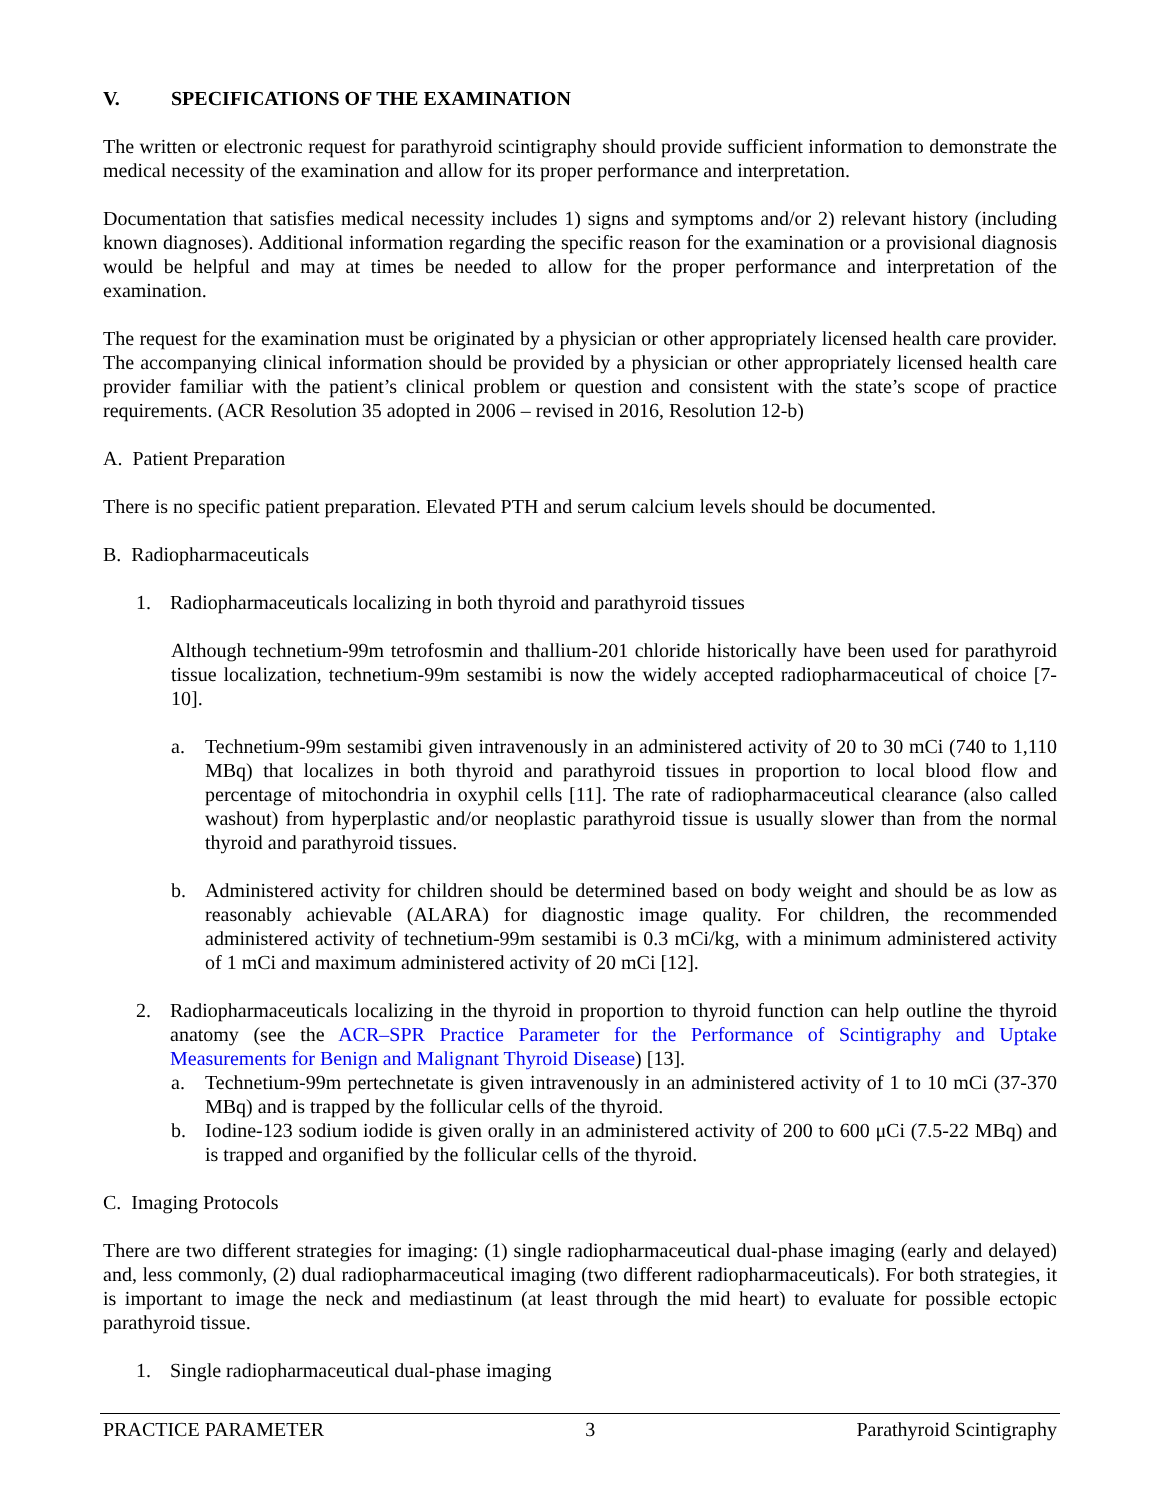V. SPECIFICATIONS OF THE EXAMINATION
The written or electronic request for parathyroid scintigraphy should provide sufficient information to demonstrate the medical necessity of the examination and allow for its proper performance and interpretation.
Documentation that satisfies medical necessity includes 1) signs and symptoms and/or 2) relevant history (including known diagnoses). Additional information regarding the specific reason for the examination or a provisional diagnosis would be helpful and may at times be needed to allow for the proper performance and interpretation of the examination.
The request for the examination must be originated by a physician or other appropriately licensed health care provider. The accompanying clinical information should be provided by a physician or other appropriately licensed health care provider familiar with the patient’s clinical problem or question and consistent with the state’s scope of practice requirements. (ACR Resolution 35 adopted in 2006 – revised in 2016, Resolution 12-b)
A. Patient Preparation
There is no specific patient preparation. Elevated PTH and serum calcium levels should be documented.
B. Radiopharmaceuticals
1. Radiopharmaceuticals localizing in both thyroid and parathyroid tissues
Although technetium-99m tetrofosmin and thallium-201 chloride historically have been used for parathyroid tissue localization, technetium-99m sestamibi is now the widely accepted radiopharmaceutical of choice [7-10].
a. Technetium-99m sestamibi given intravenously in an administered activity of 20 to 30 mCi (740 to 1,110 MBq) that localizes in both thyroid and parathyroid tissues in proportion to local blood flow and percentage of mitochondria in oxyphil cells [11]. The rate of radiopharmaceutical clearance (also called washout) from hyperplastic and/or neoplastic parathyroid tissue is usually slower than from the normal thyroid and parathyroid tissues.
b. Administered activity for children should be determined based on body weight and should be as low as reasonably achievable (ALARA) for diagnostic image quality. For children, the recommended administered activity of technetium-99m sestamibi is 0.3 mCi/kg, with a minimum administered activity of 1 mCi and maximum administered activity of 20 mCi [12].
2. Radiopharmaceuticals localizing in the thyroid in proportion to thyroid function can help outline the thyroid anatomy (see the ACR–SPR Practice Parameter for the Performance of Scintigraphy and Uptake Measurements for Benign and Malignant Thyroid Disease) [13].
a. Technetium-99m pertechnetate is given intravenously in an administered activity of 1 to 10 mCi (37-370 MBq) and is trapped by the follicular cells of the thyroid.
b. Iodine-123 sodium iodide is given orally in an administered activity of 200 to 600 μCi (7.5-22 MBq) and is trapped and organified by the follicular cells of the thyroid.
C. Imaging Protocols
There are two different strategies for imaging: (1) single radiopharmaceutical dual-phase imaging (early and delayed) and, less commonly, (2) dual radiopharmaceutical imaging (two different radiopharmaceuticals). For both strategies, it is important to image the neck and mediastinum (at least through the mid heart) to evaluate for possible ectopic parathyroid tissue.
1. Single radiopharmaceutical dual-phase imaging
PRACTICE PARAMETER 3 Parathyroid Scintigraphy